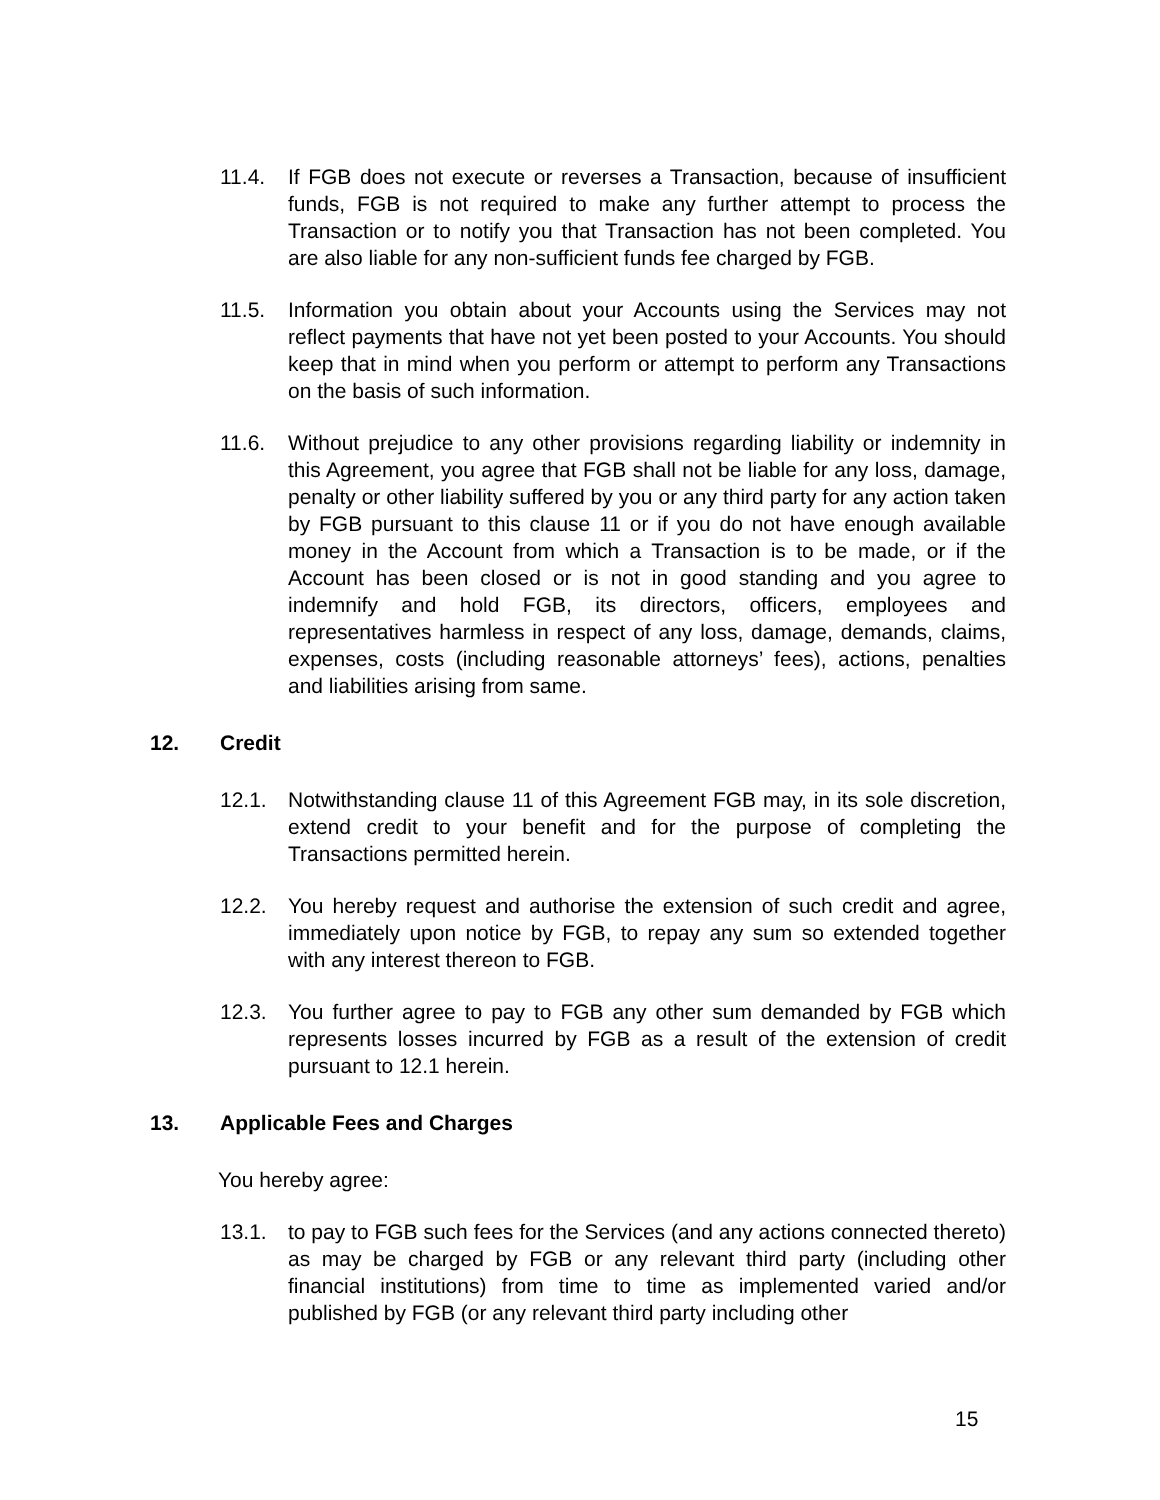11.4. If FGB does not execute or reverses a Transaction, because of insufficient funds, FGB is not required to make any further attempt to process the Transaction or to notify you that Transaction has not been completed. You are also liable for any non-sufficient funds fee charged by FGB.
11.5. Information you obtain about your Accounts using the Services may not reflect payments that have not yet been posted to your Accounts. You should keep that in mind when you perform or attempt to perform any Transactions on the basis of such information.
11.6. Without prejudice to any other provisions regarding liability or indemnity in this Agreement, you agree that FGB shall not be liable for any loss, damage, penalty or other liability suffered by you or any third party for any action taken by FGB pursuant to this clause 11 or if you do not have enough available money in the Account from which a Transaction is to be made, or if the Account has been closed or is not in good standing and you agree to indemnify and hold FGB, its directors, officers, employees and representatives harmless in respect of any loss, damage, demands, claims, expenses, costs (including reasonable attorneys’ fees), actions, penalties and liabilities arising from same.
12. Credit
12.1. Notwithstanding clause 11 of this Agreement FGB may, in its sole discretion, extend credit to your benefit and for the purpose of completing the Transactions permitted herein.
12.2. You hereby request and authorise the extension of such credit and agree, immediately upon notice by FGB, to repay any sum so extended together with any interest thereon to FGB.
12.3. You further agree to pay to FGB any other sum demanded by FGB which represents losses incurred by FGB as a result of the extension of credit pursuant to 12.1 herein.
13. Applicable Fees and Charges
You hereby agree:
13.1. to pay to FGB such fees for the Services (and any actions connected thereto) as may be charged by FGB or any relevant third party (including other financial institutions) from time to time as implemented varied and/or published by FGB (or any relevant third party including other
15